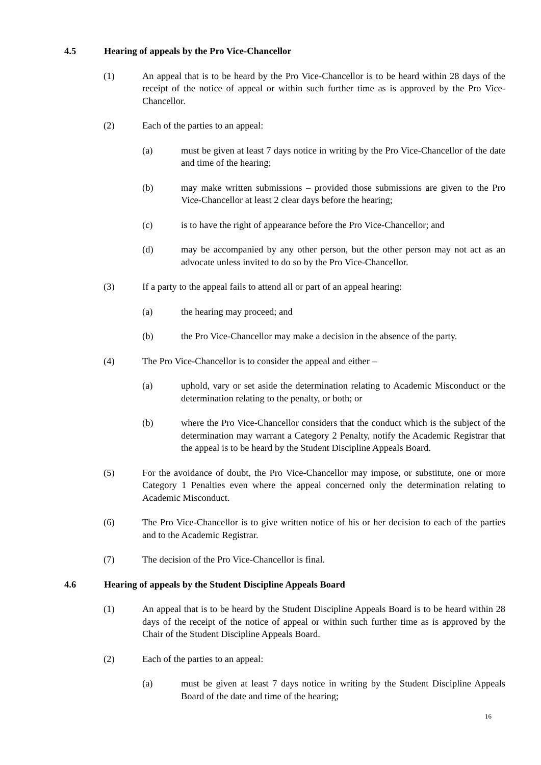4.5 Hearing of appeals by the Pro Vice-Chancellor
(1) An appeal that is to be heard by the Pro Vice-Chancellor is to be heard within 28 days of the receipt of the notice of appeal or within such further time as is approved by the Pro Vice-Chancellor.
(2) Each of the parties to an appeal:
(a) must be given at least 7 days notice in writing by the Pro Vice-Chancellor of the date and time of the hearing;
(b) may make written submissions – provided those submissions are given to the Pro Vice-Chancellor at least 2 clear days before the hearing;
(c) is to have the right of appearance before the Pro Vice-Chancellor; and
(d) may be accompanied by any other person, but the other person may not act as an advocate unless invited to do so by the Pro Vice-Chancellor.
(3) If a party to the appeal fails to attend all or part of an appeal hearing:
(a) the hearing may proceed; and
(b) the Pro Vice-Chancellor may make a decision in the absence of the party.
(4) The Pro Vice-Chancellor is to consider the appeal and either –
(a) uphold, vary or set aside the determination relating to Academic Misconduct or the determination relating to the penalty, or both; or
(b) where the Pro Vice-Chancellor considers that the conduct which is the subject of the determination may warrant a Category 2 Penalty, notify the Academic Registrar that the appeal is to be heard by the Student Discipline Appeals Board.
(5) For the avoidance of doubt, the Pro Vice-Chancellor may impose, or substitute, one or more Category 1 Penalties even where the appeal concerned only the determination relating to Academic Misconduct.
(6) The Pro Vice-Chancellor is to give written notice of his or her decision to each of the parties and to the Academic Registrar.
(7) The decision of the Pro Vice-Chancellor is final.
4.6 Hearing of appeals by the Student Discipline Appeals Board
(1) An appeal that is to be heard by the Student Discipline Appeals Board is to be heard within 28 days of the receipt of the notice of appeal or within such further time as is approved by the Chair of the Student Discipline Appeals Board.
(2) Each of the parties to an appeal:
(a) must be given at least 7 days notice in writing by the Student Discipline Appeals Board of the date and time of the hearing;
16